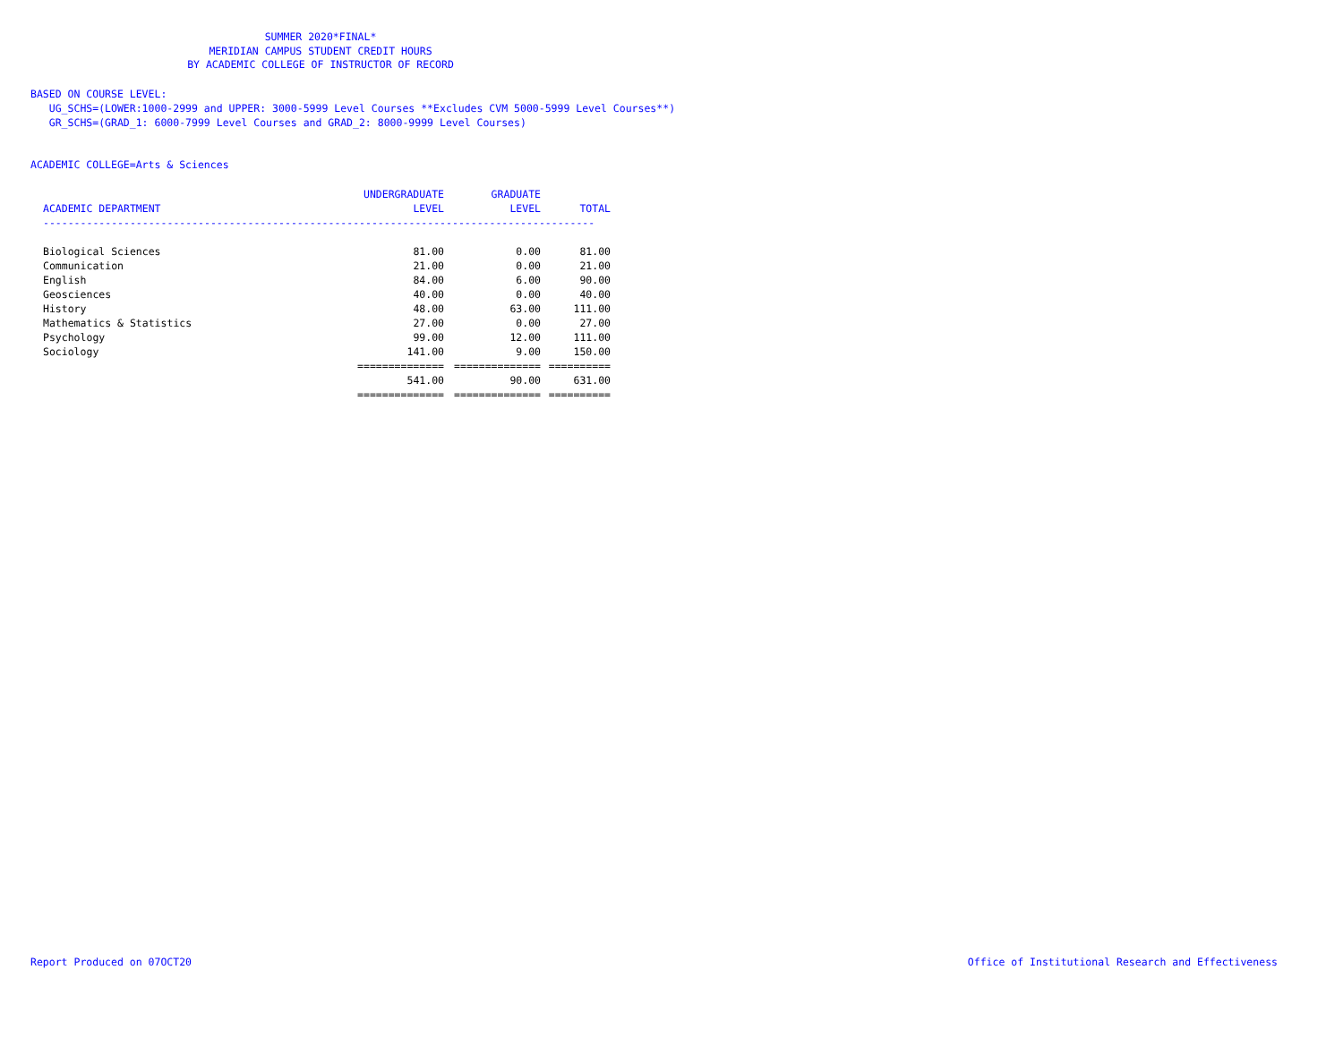SUMMER 2020*FINAL*
MERIDIAN CAMPUS STUDENT CREDIT HOURS
BY ACADEMIC COLLEGE OF INSTRUCTOR OF RECORD
BASED ON COURSE LEVEL:
UG_SCHS=(LOWER:1000-2999 and UPPER: 3000-5999 Level Courses **Excludes CVM 5000-5999 Level Courses**)
GR_SCHS=(GRAD_1: 6000-7999 Level Courses and GRAD_2: 8000-9999 Level Courses)
ACADEMIC COLLEGE=Arts & Sciences
| ACADEMIC DEPARTMENT | UNDERGRADUATE LEVEL | GRADUATE LEVEL | TOTAL |
| --- | --- | --- | --- |
| ----------------------------------------------------------------------------------------- | | | |
| Biological Sciences | 81.00 | 0.00 | 81.00 |
| Communication | 21.00 | 0.00 | 21.00 |
| English | 84.00 | 6.00 | 90.00 |
| Geosciences | 40.00 | 0.00 | 40.00 |
| History | 48.00 | 63.00 | 111.00 |
| Mathematics & Statistics | 27.00 | 0.00 | 27.00 |
| Psychology | 99.00 | 12.00 | 111.00 |
| Sociology | 141.00 | 9.00 | 150.00 |
| | ============== | ============== | ========== |
| | 541.00 | 90.00 | 631.00 |
| | ============== | ============== | ========== |
Report Produced on 07OCT20
Office of Institutional Research and Effectiveness